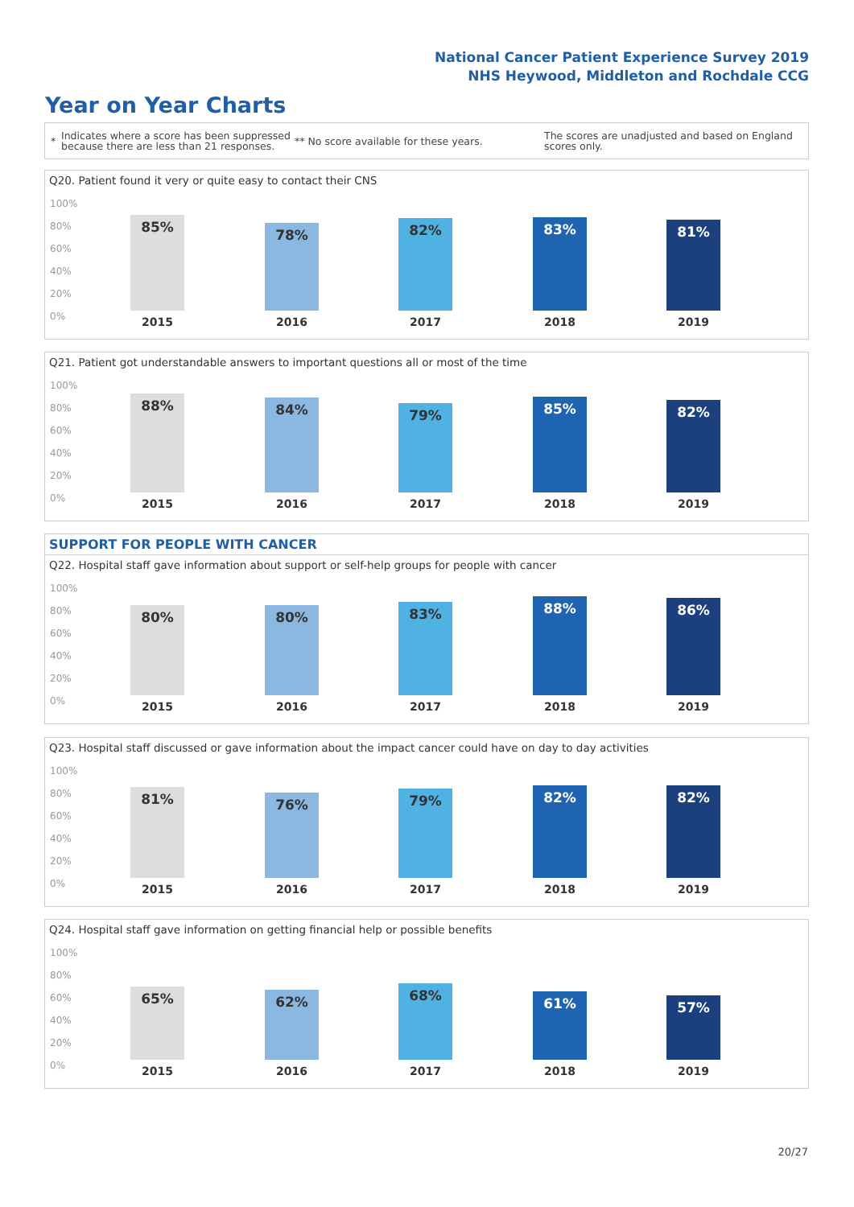National Cancer Patient Experience Survey 2019
NHS Heywood, Middleton and Rochdale CCG
Year on Year Charts
* Indicates where a score has been suppressed because there are less than 21 responses. ** No score available for these years. The scores are unadjusted and based on England scores only.
Q20. Patient found it very or quite easy to contact their CNS
100%
80%
60%
40%
20%
0%
85% 78% 82% 83% 81%
2015 2016 2017 2018 2019
Q21. Patient got understandable answers to important questions all or most of the time
100%
80%
60%
40%
20%
0%
88% 84% 79% 85% 82%
2015 2016 2017 2018 2019
SUPPORT FOR PEOPLE WITH CANCER
Q22. Hospital staff gave information about support or self-help groups for people with cancer
100%
80%
60%
40%
20%
0%
80% 80% 83% 88% 86%
2015 2016 2017 2018 2019
Q23. Hospital staff discussed or gave information about the impact cancer could have on day to day activities
100%
80%
60%
40%
20%
0%
81% 76% 79% 82% 82%
2015 2016 2017 2018 2019
Q24. Hospital staff gave information on getting financial help or possible benefits
100%
80%
60%
40%
20%
0%
65% 62% 68% 61% 57%
2015 2016 2017 2018 2019
20/27